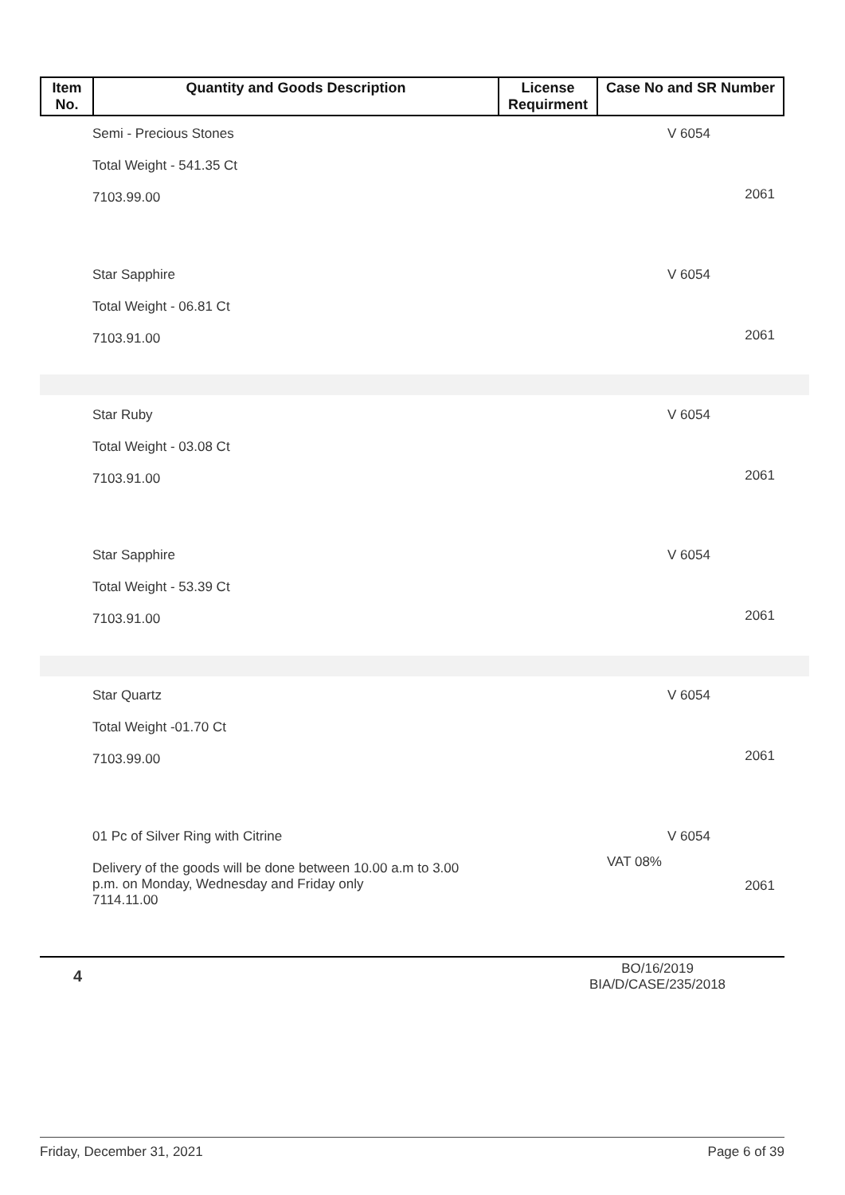| Item No. | Quantity and Goods Description | License Requirment | Case No and SR Number |
| --- | --- | --- | --- |
Semi - Precious Stones
Total Weight - 541.35 Ct
7103.99.00
V 6054
2061
Star Sapphire
Total Weight - 06.81 Ct
7103.91.00
V 6054
2061
Star Ruby
Total Weight - 03.08 Ct
7103.91.00
V 6054
2061
Star Sapphire
Total Weight - 53.39 Ct
7103.91.00
V 6054
2061
Star Quartz
Total Weight -01.70 Ct
7103.99.00
V 6054
2061
01 Pc of Silver Ring with Citrine
Delivery of the goods will be done between 10.00 a.m to 3.00
p.m. on Monday, Wednesday and Friday only
7114.11.00
V 6054
VAT 08%
2061
4
BO/16/2019
BIA/D/CASE/235/2018
Friday, December 31, 2021 Page 6 of 39